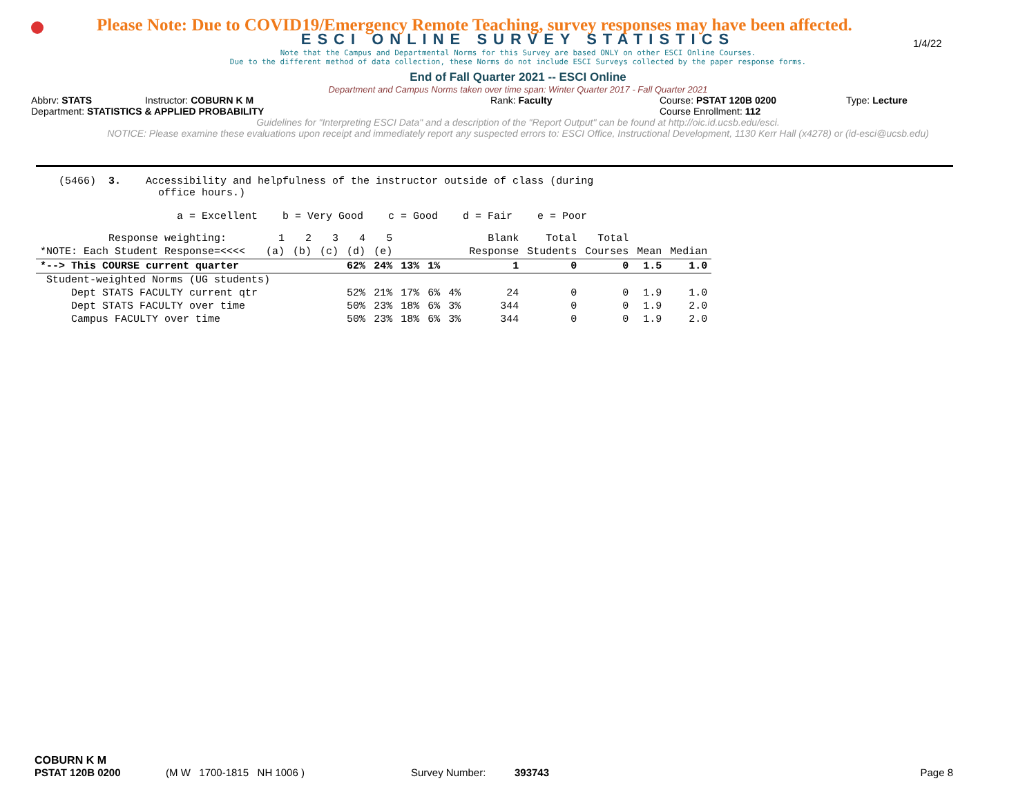Please Note: Due to COVID19/Emergency Remote Teaching, survey responses may have been affected.
ESCI ONLINE SURVEY STATISTICS
1/4/22
Note that the Campus and Departmental Norms for this Survey are based ONLY on other ESCI Online Courses.
Due to the different method of data collection, these Norms do not include ESCI Surveys collected by the paper response forms.
End of Fall Quarter 2021 -- ESCI Online
Department and Campus Norms taken over time span: Winter Quarter 2017 - Fall Quarter 2021
Abbrv: STATS Instructor: COBURN K M Rank: Faculty Course: PSTAT 120B 0200 Type: Lecture
Department: STATISTICS & APPLIED PROBABILITY Course Enrollment: 112
Guidelines for "Interpreting ESCI Data" and a description of the "Report Output" can be found at http://oic.id.ucsb.edu/esci.
NOTICE: Please examine these evaluations upon receipt and immediately report any suspected errors to: ESCI Office, Instructional Development, 1130 Kerr Hall (x4278) or (id-esci@ucsb.edu)
(5466) 3. Accessibility and helpfulness of the instructor outside of class (during office hours.) a = Excellent b = Very Good c = Good d = Fair e = Poor
| Response weighting: | 1 | 2 | 3 | 4 | 5 | | | | Blank | Total | Total | | |
| --- | --- | --- | --- | --- | --- | --- | --- | --- | --- | --- | --- | --- | --- |
| *NOTE: Each Student Response=<<<< | (a) | (b) | (c) | (d) | (e) | | | | Response | Students | Courses | Mean | Median |
| *--> This COURSE current quarter | | | | 62% | 24% | 13% | 1% | | 1 | 0 | 0 | 1.5 | 1.0 |
| Student-weighted Norms (UG students) | | | | | | | | | | | | | |
| Dept STATS FACULTY current qtr | | | | 52% | 21% | 17% | 6% | 4% | 24 | 0 | 0 | 1.9 | 1.0 |
| Dept STATS FACULTY over time | | | | 50% | 23% | 18% | 6% | 3% | 344 | 0 | 0 | 1.9 | 2.0 |
| Campus FACULTY over time | | | | 50% | 23% | 18% | 6% | 3% | 344 | 0 | 0 | 1.9 | 2.0 |
COBURN K M
PSTAT 120B 0200 (M W 1700-1815 NH 1006 ) Survey Number: 393743 Page 8